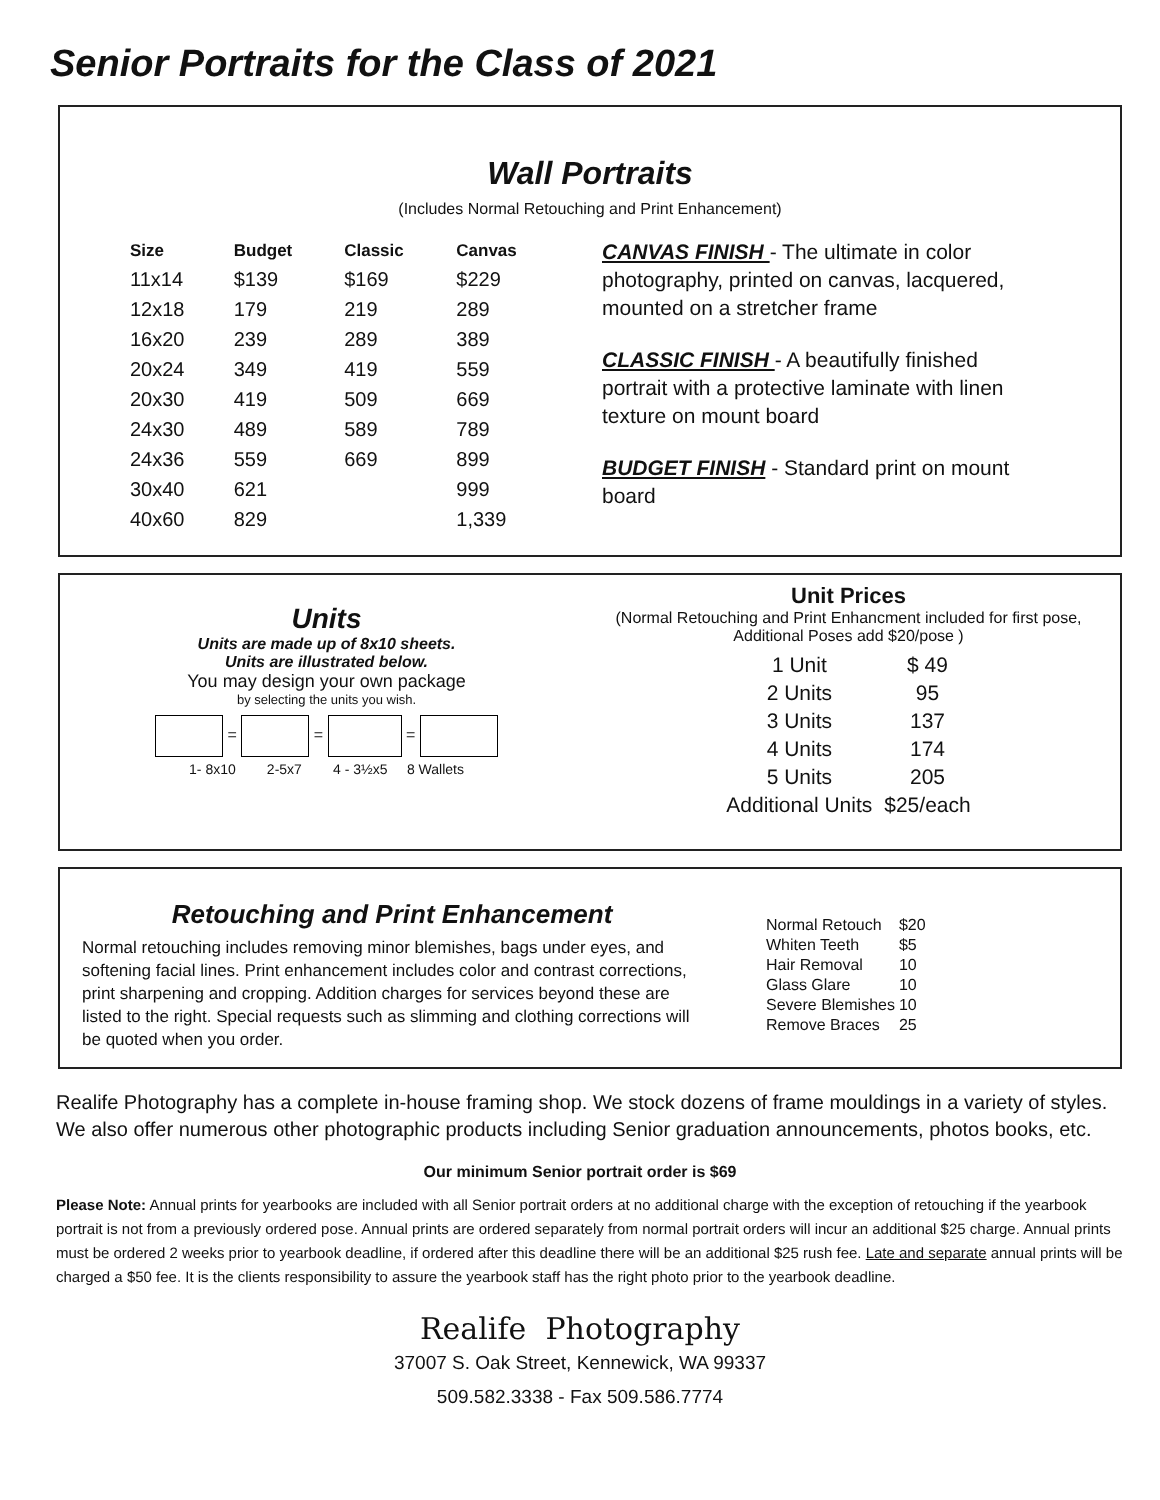Senior Portraits for the Class of 2021
Wall Portraits
(Includes Normal Retouching and Print Enhancement)
| Size | Budget | Classic | Canvas |
| --- | --- | --- | --- |
| 11x14 | $139 | $169 | $229 |
| 12x18 | 179 | 219 | 289 |
| 16x20 | 239 | 289 | 389 |
| 20x24 | 349 | 419 | 559 |
| 20x30 | 419 | 509 | 669 |
| 24x30 | 489 | 589 | 789 |
| 24x36 | 559 | 669 | 899 |
| 30x40 | 621 | | 999 |
| 40x60 | 829 | | 1,339 |
CANVAS FINISH - The ultimate in color photography, printed on canvas, lacquered, mounted on a stretcher frame
CLASSIC FINISH - A beautifully finished portrait with a protective laminate with linen texture on mount board
BUDGET FINISH - Standard print on mount board
Units
Units are made up of 8x10 sheets.
Units are illustrated below.
You may design your own package
by selecting the units you wish.
= = =
1- 8x10 2-5x7 4 - 3½x5 8 Wallets
Unit Prices
(Normal Retouching and Print Enhancment included for first pose,
Additional Poses add $20/pose )
| 1 Unit | $ 49 |
| 2 Units | 95 |
| 3 Units | 137 |
| 4 Units | 174 |
| 5 Units | 205 |
| Additional Units | $25/each |
Retouching and Print Enhancement
Normal retouching includes removing minor blemishes, bags under eyes, and softening facial lines. Print enhancement includes color and contrast corrections, print sharpening and cropping. Addition charges for services beyond these are listed to the right. Special requests such as slimming and clothing corrections will be quoted when you order.
| Normal Retouch | $20 |
| Whiten Teeth | $5 |
| Hair Removal | 10 |
| Glass Glare | 10 |
| Severe Blemishes | 10 |
| Remove Braces | 25 |
Realife Photography has a complete in-house framing shop. We stock dozens of frame mouldings in a variety of styles. We also offer numerous other photographic products including Senior graduation announcements, photos books, etc.
Our minimum Senior portrait order is $69
Please Note: Annual prints for yearbooks are included with all Senior portrait orders at no additional charge with the exception of retouching if the yearbook portrait is not from a previously ordered pose. Annual prints are ordered separately from normal portrait orders will incur an additional $25 charge. Annual prints must be ordered 2 weeks prior to yearbook deadline, if ordered after this deadline there will be an additional $25 rush fee. Late and separate annual prints will be charged a $50 fee. It is the clients responsibility to assure the yearbook staff has the right photo prior to the yearbook deadline.
Realife Photography
37007 S. Oak Street, Kennewick, WA 99337
509.582.3338 - Fax 509.586.7774